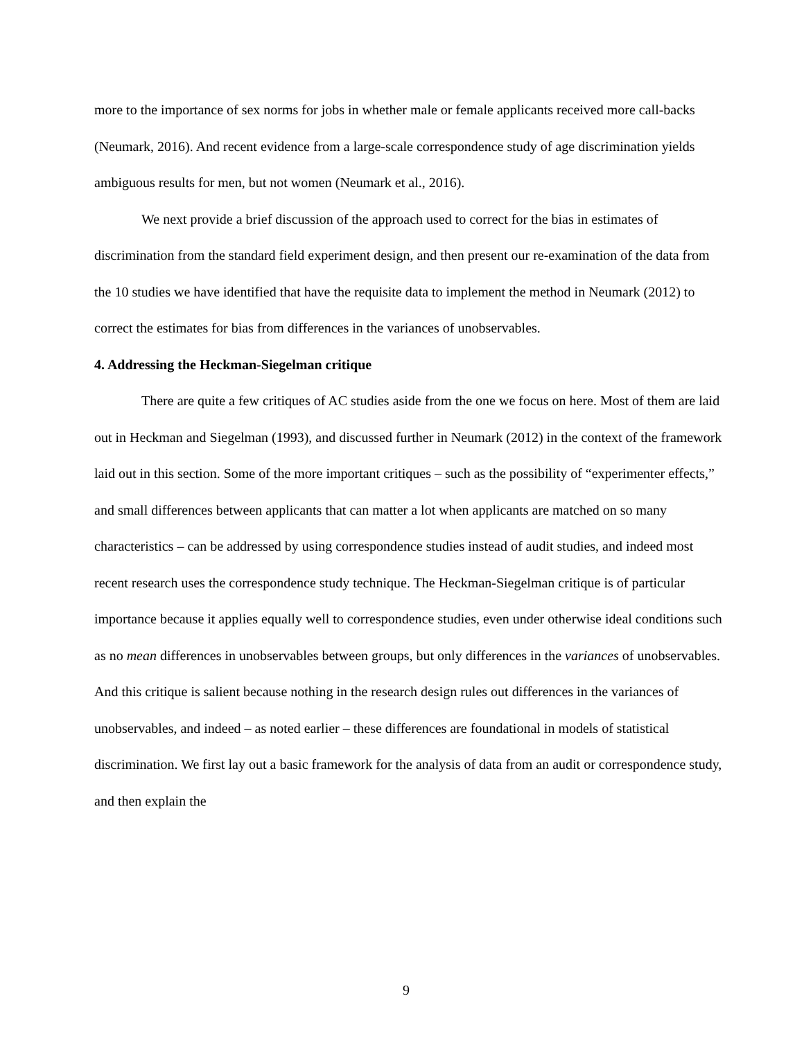more to the importance of sex norms for jobs in whether male or female applicants received more call-backs (Neumark, 2016). And recent evidence from a large-scale correspondence study of age discrimination yields ambiguous results for men, but not women (Neumark et al., 2016).
We next provide a brief discussion of the approach used to correct for the bias in estimates of discrimination from the standard field experiment design, and then present our re-examination of the data from the 10 studies we have identified that have the requisite data to implement the method in Neumark (2012) to correct the estimates for bias from differences in the variances of unobservables.
4. Addressing the Heckman-Siegelman critique
There are quite a few critiques of AC studies aside from the one we focus on here. Most of them are laid out in Heckman and Siegelman (1993), and discussed further in Neumark (2012) in the context of the framework laid out in this section. Some of the more important critiques – such as the possibility of “experimenter effects,” and small differences between applicants that can matter a lot when applicants are matched on so many characteristics – can be addressed by using correspondence studies instead of audit studies, and indeed most recent research uses the correspondence study technique. The Heckman-Siegelman critique is of particular importance because it applies equally well to correspondence studies, even under otherwise ideal conditions such as no mean differences in unobservables between groups, but only differences in the variances of unobservables. And this critique is salient because nothing in the research design rules out differences in the variances of unobservables, and indeed – as noted earlier – these differences are foundational in models of statistical discrimination. We first lay out a basic framework for the analysis of data from an audit or correspondence study, and then explain the
9